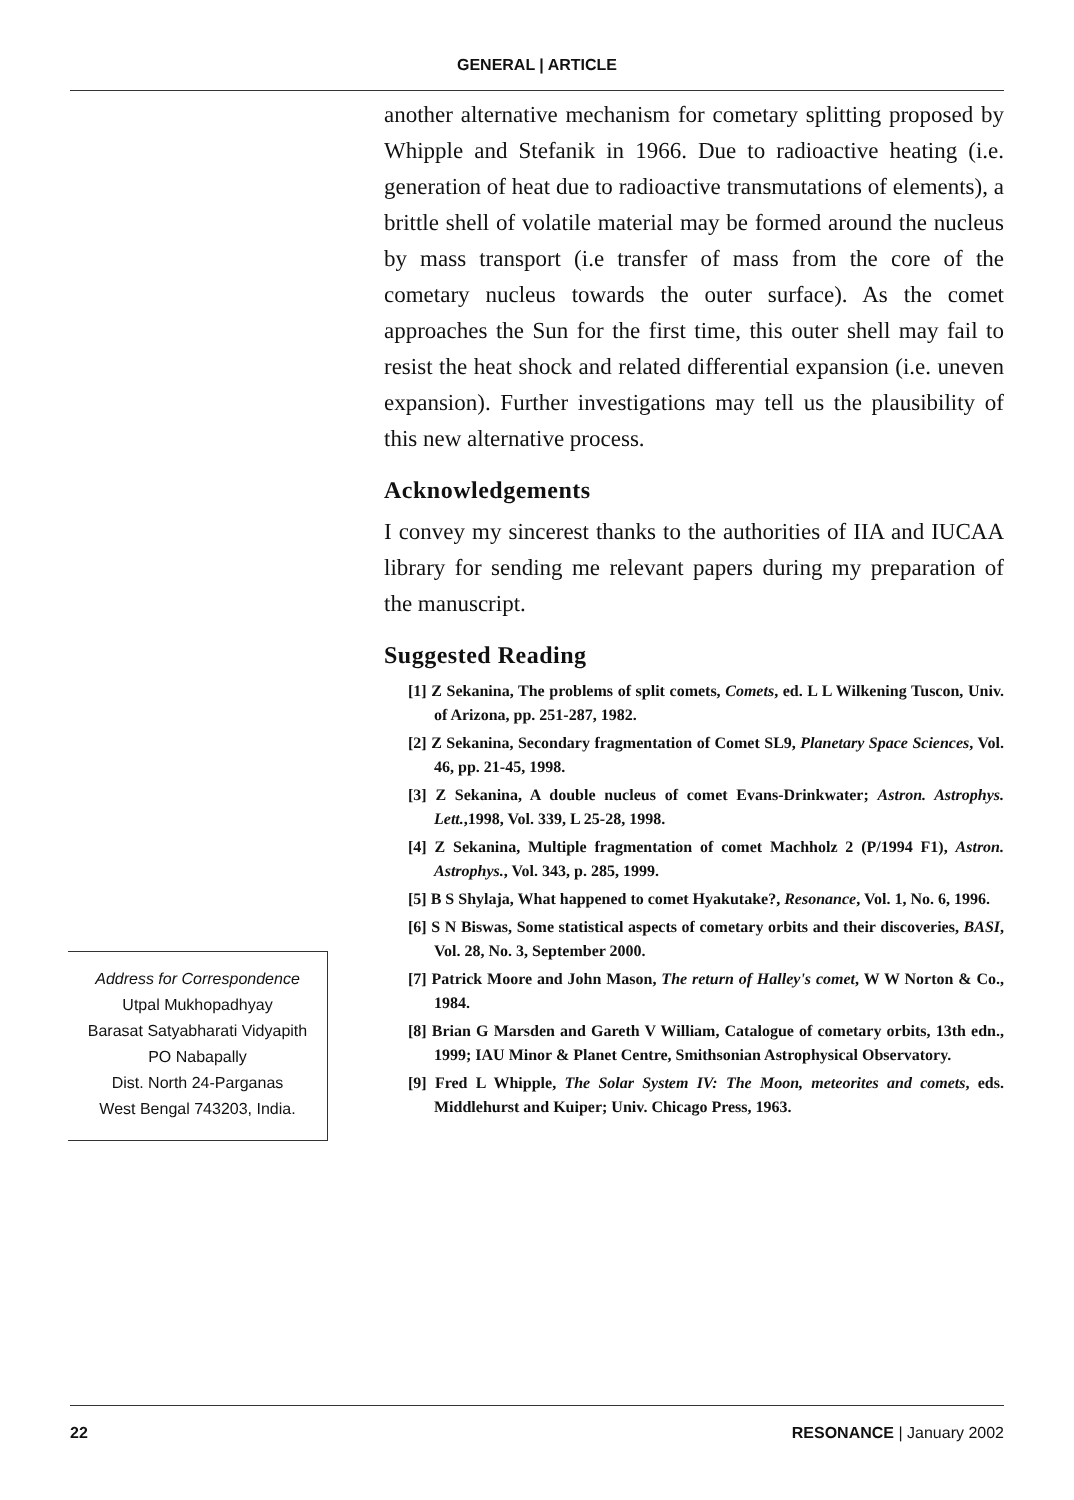GENERAL | ARTICLE
Address for Correspondence
Utpal Mukhopadhyay
Barasat Satyabharati Vidyapith
PO Nabapally
Dist. North 24-Parganas
West Bengal 743203, India.
another alternative mechanism for cometary splitting proposed by Whipple and Stefanik in 1966. Due to radioactive heating (i.e. generation of heat due to radioactive transmutations of elements), a brittle shell of volatile material may be formed around the nucleus by mass transport (i.e transfer of mass from the core of the cometary nucleus towards the outer surface). As the comet approaches the Sun for the first time, this outer shell may fail to resist the heat shock and related differential expansion (i.e. uneven expansion). Further investigations may tell us the plausibility of this new alternative process.
Acknowledgements
I convey my sincerest thanks to the authorities of IIA and IUCAA library for sending me relevant papers during my preparation of the manuscript.
Suggested Reading
[1] Z Sekanina, The problems of split comets, Comets, ed. L L Wilkening Tuscon, Univ. of Arizona, pp. 251-287, 1982.
[2] Z Sekanina, Secondary fragmentation of Comet SL9, Planetary Space Sciences, Vol. 46, pp. 21-45, 1998.
[3] Z Sekanina, A double nucleus of comet Evans-Drinkwater; Astron. Astrophys. Lett.,1998, Vol. 339, L 25-28, 1998.
[4] Z Sekanina, Multiple fragmentation of comet Machholz 2 (P/1994 F1), Astron. Astrophys., Vol. 343, p. 285, 1999.
[5] B S Shylaja, What happened to comet Hyakutake?, Resonance, Vol. 1, No. 6, 1996.
[6] S N Biswas, Some statistical aspects of cometary orbits and their discoveries, BASI, Vol. 28, No. 3, September 2000.
[7] Patrick Moore and John Mason, The return of Halley's comet, W W Norton & Co., 1984.
[8] Brian G Marsden and Gareth V William, Catalogue of cometary orbits, 13th edn., 1999; IAU Minor & Planet Centre, Smithsonian Astrophysical Observatory.
[9] Fred L Whipple, The Solar System IV: The Moon, meteorites and comets, eds. Middlehurst and Kuiper; Univ. Chicago Press, 1963.
22 RESONANCE | January 2002